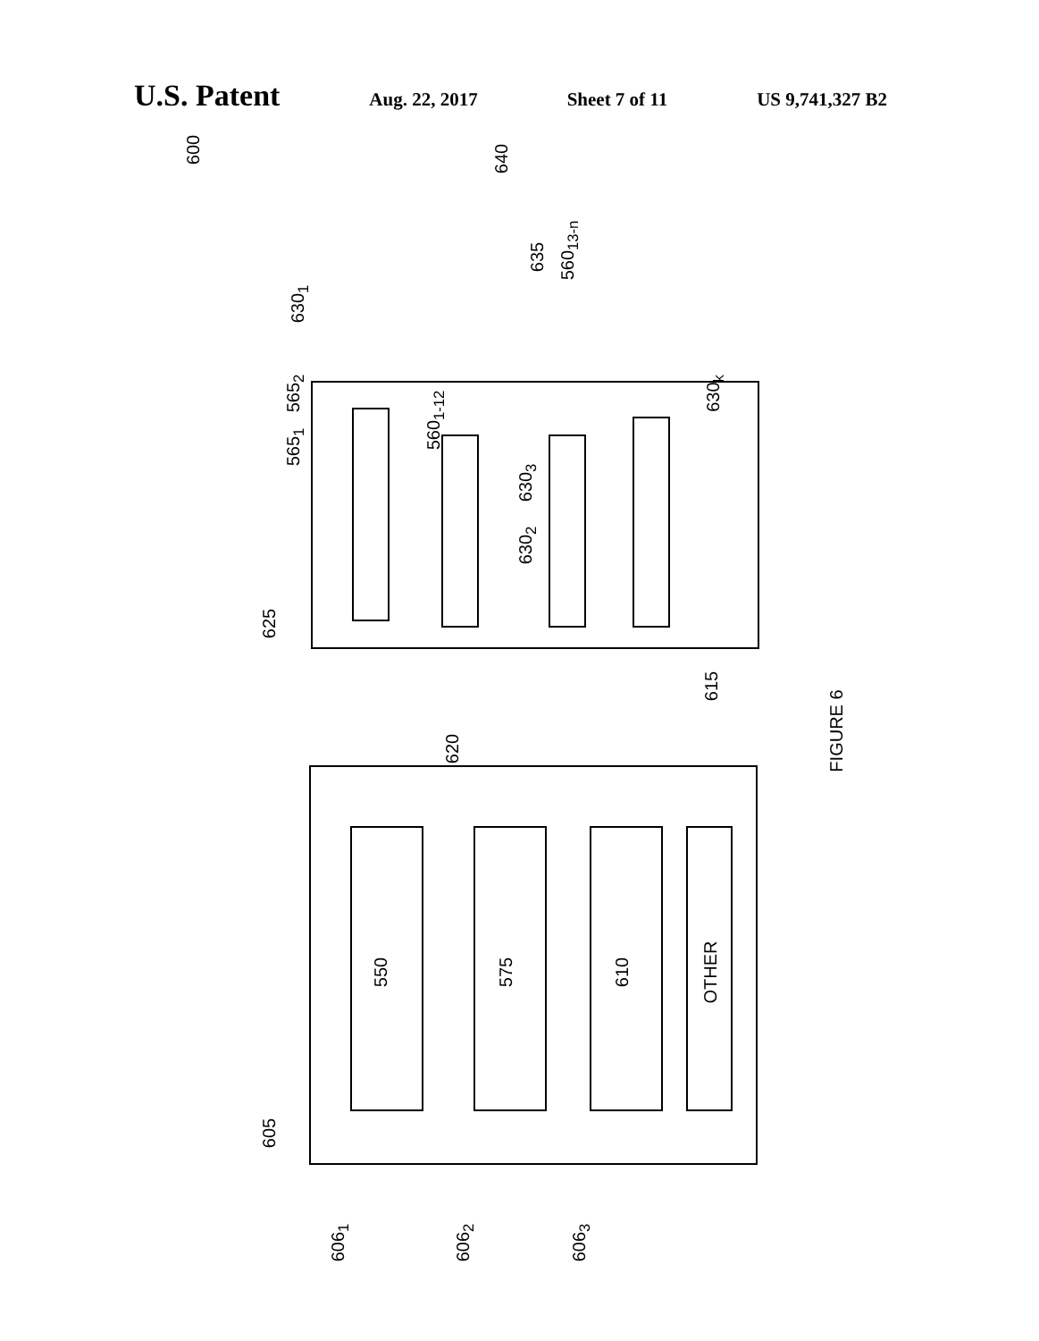U.S. Patent Aug. 22, 2017 Sheet 7 of 11 US 9,741,327 B2
550 575 610 OTHER
FIGURE 6
600 640
635 560<sub>13-n</sub>
630<sub>1</sub>
565<sub>2</sub>
565<sub>1</sub>
560<sub>1-12</sub>
630<sub>3</sub>
630<sub>2</sub>
630<sub>k</sub>
625
620
615
605
606<sub>1</sub> 606<sub>2</sub> 606<sub>3</sub>